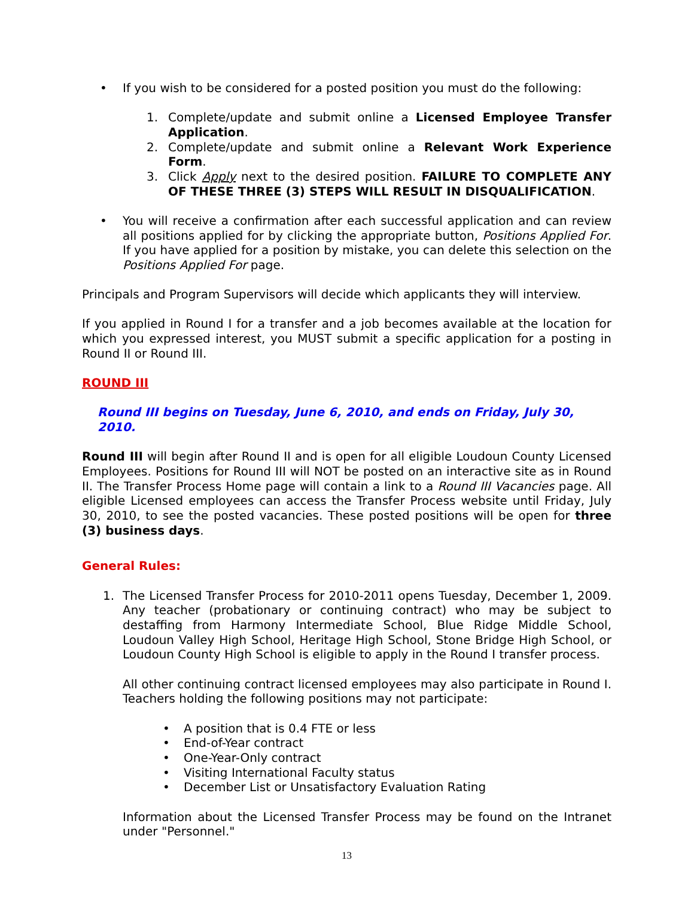• If you wish to be considered for a posted position you must do the following:
1. Complete/update and submit online a Licensed Employee Transfer Application.
2. Complete/update and submit online a Relevant Work Experience Form.
3. Click Apply next to the desired position. FAILURE TO COMPLETE ANY OF THESE THREE (3) STEPS WILL RESULT IN DISQUALIFICATION.
• You will receive a confirmation after each successful application and can review all positions applied for by clicking the appropriate button, Positions Applied For. If you have applied for a position by mistake, you can delete this selection on the Positions Applied For page.
Principals and Program Supervisors will decide which applicants they will interview.
If you applied in Round I for a transfer and a job becomes available at the location for which you expressed interest, you MUST submit a specific application for a posting in Round II or Round III.
ROUND III
Round III begins on Tuesday, June 6, 2010, and ends on Friday, July 30, 2010.
Round III will begin after Round II and is open for all eligible Loudoun County Licensed Employees. Positions for Round III will NOT be posted on an interactive site as in Round II. The Transfer Process Home page will contain a link to a Round III Vacancies page. All eligible Licensed employees can access the Transfer Process website until Friday, July 30, 2010, to see the posted vacancies. These posted positions will be open for three (3) business days.
General Rules:
1. The Licensed Transfer Process for 2010-2011 opens Tuesday, December 1, 2009. Any teacher (probationary or continuing contract) who may be subject to destaffing from Harmony Intermediate School, Blue Ridge Middle School, Loudoun Valley High School, Heritage High School, Stone Bridge High School, or Loudoun County High School is eligible to apply in the Round I transfer process.
All other continuing contract licensed employees may also participate in Round I. Teachers holding the following positions may not participate:
• A position that is 0.4 FTE or less
• End-of-Year contract
• One-Year-Only contract
• Visiting International Faculty status
• December List or Unsatisfactory Evaluation Rating
Information about the Licensed Transfer Process may be found on the Intranet under "Personnel."
13